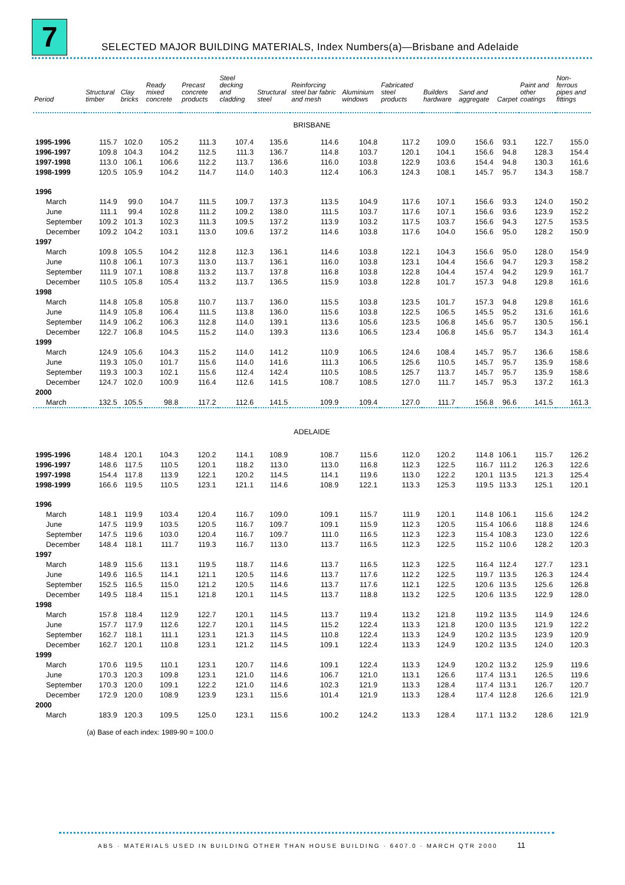7
SELECTED MAJOR BUILDING MATERIALS, Index Numbers(a)—Brisbane and Adelaide
| Period | Structural timber | Clay bricks | Ready mixed concrete | Precast concrete products | Steel decking and cladding | Structural steel | Reinforcing steel bar fabric and mesh | Aluminium windows | Fabricated steel products | Builders hardware | Sand and aggregate | Carpet | Paint and other coatings | Non-ferrous pipes and fittings |
| --- | --- | --- | --- | --- | --- | --- | --- | --- | --- | --- | --- | --- | --- | --- |
| BRISBANE | | | | | | | | | | | | | | |
| 1995-1996 | 115.7 | 102.0 | 105.2 | 111.3 | 107.4 | 135.6 | 114.6 | 104.8 | 117.2 | 109.0 | 156.6 | 93.1 | 122.7 | 155.0 |
| 1996-1997 | 109.8 | 104.3 | 104.2 | 112.5 | 111.3 | 136.7 | 114.8 | 103.7 | 120.1 | 104.1 | 156.6 | 94.8 | 128.3 | 154.4 |
| 1997-1998 | 113.0 | 106.1 | 106.6 | 112.2 | 113.7 | 136.6 | 116.0 | 103.8 | 122.9 | 103.6 | 154.4 | 94.8 | 130.3 | 161.6 |
| 1998-1999 | 120.5 | 105.9 | 104.2 | 114.7 | 114.0 | 140.3 | 112.4 | 106.3 | 124.3 | 108.1 | 145.7 | 95.7 | 134.3 | 158.7 |
| 1996 | | | | | | | | | | | | | | |
| March | 114.9 | 99.0 | 104.7 | 111.5 | 109.7 | 137.3 | 113.5 | 104.9 | 117.6 | 107.1 | 156.6 | 93.3 | 124.0 | 150.2 |
| June | 111.1 | 99.4 | 102.8 | 111.2 | 109.2 | 138.0 | 111.5 | 103.7 | 117.6 | 107.1 | 156.6 | 93.6 | 123.9 | 152.2 |
| September | 109.2 | 101.3 | 102.3 | 111.3 | 109.5 | 137.2 | 113.9 | 103.2 | 117.5 | 103.7 | 156.6 | 94.3 | 127.5 | 153.5 |
| December | 109.2 | 104.2 | 103.1 | 113.0 | 109.6 | 137.2 | 114.6 | 103.8 | 117.6 | 104.0 | 156.6 | 95.0 | 128.2 | 150.9 |
| 1997 | | | | | | | | | | | | | | |
| March | 109.8 | 105.5 | 104.2 | 112.8 | 112.3 | 136.1 | 114.6 | 103.8 | 122.1 | 104.3 | 156.6 | 95.0 | 128.0 | 154.9 |
| June | 110.8 | 106.1 | 107.3 | 113.0 | 113.7 | 136.1 | 116.0 | 103.8 | 123.1 | 104.4 | 156.6 | 94.7 | 129.3 | 158.2 |
| September | 111.9 | 107.1 | 108.8 | 113.2 | 113.7 | 137.8 | 116.8 | 103.8 | 122.8 | 104.4 | 157.4 | 94.2 | 129.9 | 161.7 |
| December | 110.5 | 105.8 | 105.4 | 113.2 | 113.7 | 136.5 | 115.9 | 103.8 | 122.8 | 101.7 | 157.3 | 94.8 | 129.8 | 161.6 |
| 1998 | | | | | | | | | | | | | | |
| March | 114.8 | 105.8 | 105.8 | 110.7 | 113.7 | 136.0 | 115.5 | 103.8 | 123.5 | 101.7 | 157.3 | 94.8 | 129.8 | 161.6 |
| June | 114.9 | 105.8 | 106.4 | 111.5 | 113.8 | 136.0 | 115.6 | 103.8 | 122.5 | 106.5 | 145.5 | 95.2 | 131.6 | 161.6 |
| September | 114.9 | 106.2 | 106.3 | 112.8 | 114.0 | 139.1 | 113.6 | 105.6 | 123.5 | 106.8 | 145.6 | 95.7 | 130.5 | 156.1 |
| December | 122.7 | 106.8 | 104.5 | 115.2 | 114.0 | 139.3 | 113.6 | 106.5 | 123.4 | 106.8 | 145.6 | 95.7 | 134.3 | 161.4 |
| 1999 | | | | | | | | | | | | | | |
| March | 124.9 | 105.6 | 104.3 | 115.2 | 114.0 | 141.2 | 110.9 | 106.5 | 124.6 | 108.4 | 145.7 | 95.7 | 136.6 | 158.6 |
| June | 119.3 | 105.0 | 101.7 | 115.6 | 114.0 | 141.6 | 111.3 | 106.5 | 125.6 | 110.5 | 145.7 | 95.7 | 135.9 | 158.6 |
| September | 119.3 | 100.3 | 102.1 | 115.6 | 112.4 | 142.4 | 110.5 | 108.5 | 125.7 | 113.7 | 145.7 | 95.7 | 135.9 | 158.6 |
| December | 124.7 | 102.0 | 100.9 | 116.4 | 112.6 | 141.5 | 108.7 | 108.5 | 127.0 | 111.7 | 145.7 | 95.3 | 137.2 | 161.3 |
| 2000 | | | | | | | | | | | | | | |
| March | 132.5 | 105.5 | 98.8 | 117.2 | 112.6 | 141.5 | 109.9 | 109.4 | 127.0 | 111.7 | 156.8 | 96.6 | 141.5 | 161.3 |
| ADELAIDE | | | | | | | | | | | | | | |
| 1995-1996 | 148.4 | 120.1 | 104.3 | 120.2 | 114.1 | 108.9 | 108.7 | 115.6 | 112.0 | 120.2 | 114.8 | 106.1 | 115.7 | 126.2 |
| 1996-1997 | 148.6 | 117.5 | 110.5 | 120.1 | 118.2 | 113.0 | 113.0 | 116.8 | 112.3 | 122.5 | 116.7 | 111.2 | 126.3 | 122.6 |
| 1997-1998 | 154.4 | 117.8 | 113.9 | 122.1 | 120.2 | 114.5 | 114.1 | 119.6 | 113.0 | 122.2 | 120.1 | 113.5 | 121.3 | 125.4 |
| 1998-1999 | 166.6 | 119.5 | 110.5 | 123.1 | 121.1 | 114.6 | 108.9 | 122.1 | 113.3 | 125.3 | 119.5 | 113.3 | 125.1 | 120.1 |
| 1996 | | | | | | | | | | | | | | |
| March | 148.1 | 119.9 | 103.4 | 120.4 | 116.7 | 109.0 | 109.1 | 115.7 | 111.9 | 120.1 | 114.8 | 106.1 | 115.6 | 124.2 |
| June | 147.5 | 119.9 | 103.5 | 120.5 | 116.7 | 109.7 | 109.1 | 115.9 | 112.3 | 120.5 | 115.4 | 106.6 | 118.8 | 124.6 |
| September | 147.5 | 119.6 | 103.0 | 120.4 | 116.7 | 109.7 | 111.0 | 116.5 | 112.3 | 122.3 | 115.4 | 108.3 | 123.0 | 122.6 |
| December | 148.4 | 118.1 | 111.7 | 119.3 | 116.7 | 113.0 | 113.7 | 116.5 | 112.3 | 122.5 | 115.2 | 110.6 | 128.2 | 120.3 |
| 1997 | | | | | | | | | | | | | | |
| March | 148.9 | 115.6 | 113.1 | 119.5 | 118.7 | 114.6 | 113.7 | 116.5 | 112.3 | 122.5 | 116.4 | 112.4 | 127.7 | 123.1 |
| June | 149.6 | 116.5 | 114.1 | 121.1 | 120.5 | 114.6 | 113.7 | 117.6 | 112.2 | 122.5 | 119.7 | 113.5 | 126.3 | 124.4 |
| September | 152.5 | 116.5 | 115.0 | 121.2 | 120.5 | 114.6 | 113.7 | 117.6 | 112.1 | 122.5 | 120.6 | 113.5 | 125.6 | 126.8 |
| December | 149.5 | 118.4 | 115.1 | 121.8 | 120.1 | 114.5 | 113.7 | 118.8 | 113.2 | 122.5 | 120.6 | 113.5 | 122.9 | 128.0 |
| 1998 | | | | | | | | | | | | | | |
| March | 157.8 | 118.4 | 112.9 | 122.7 | 120.1 | 114.5 | 113.7 | 119.4 | 113.2 | 121.8 | 119.2 | 113.5 | 114.9 | 124.6 |
| June | 157.7 | 117.9 | 112.6 | 122.7 | 120.1 | 114.5 | 115.2 | 122.4 | 113.3 | 121.8 | 120.0 | 113.5 | 121.9 | 122.2 |
| September | 162.7 | 118.1 | 111.1 | 123.1 | 121.3 | 114.5 | 110.8 | 122.4 | 113.3 | 124.9 | 120.2 | 113.5 | 123.9 | 120.9 |
| December | 162.7 | 120.1 | 110.8 | 123.1 | 121.2 | 114.5 | 109.1 | 122.4 | 113.3 | 124.9 | 120.2 | 113.5 | 124.0 | 120.3 |
| 1999 | | | | | | | | | | | | | | |
| March | 170.6 | 119.5 | 110.1 | 123.1 | 120.7 | 114.6 | 109.1 | 122.4 | 113.3 | 124.9 | 120.2 | 113.2 | 125.9 | 119.6 |
| June | 170.3 | 120.3 | 109.8 | 123.1 | 121.0 | 114.6 | 106.7 | 121.0 | 113.1 | 126.6 | 117.4 | 113.1 | 126.5 | 119.6 |
| September | 170.3 | 120.0 | 109.1 | 122.2 | 121.0 | 114.6 | 102.3 | 121.9 | 113.3 | 128.4 | 117.4 | 113.1 | 126.7 | 120.7 |
| December | 172.9 | 120.0 | 108.9 | 123.9 | 123.1 | 115.6 | 101.4 | 121.9 | 113.3 | 128.4 | 117.4 | 112.8 | 126.6 | 121.9 |
| 2000 | | | | | | | | | | | | | | |
| March | 183.9 | 120.3 | 109.5 | 125.0 | 123.1 | 115.6 | 100.2 | 124.2 | 113.3 | 128.4 | 117.1 | 113.2 | 128.6 | 121.9 |
| | (a) Base of each index: 1989-90 = 100.0 | | | | | | | | | | | | | |
ABS · MATERIALS USED IN BUILDING OTHER THAN HOUSE BUILDING · 6407.0 · MARCH QTR 2000 11